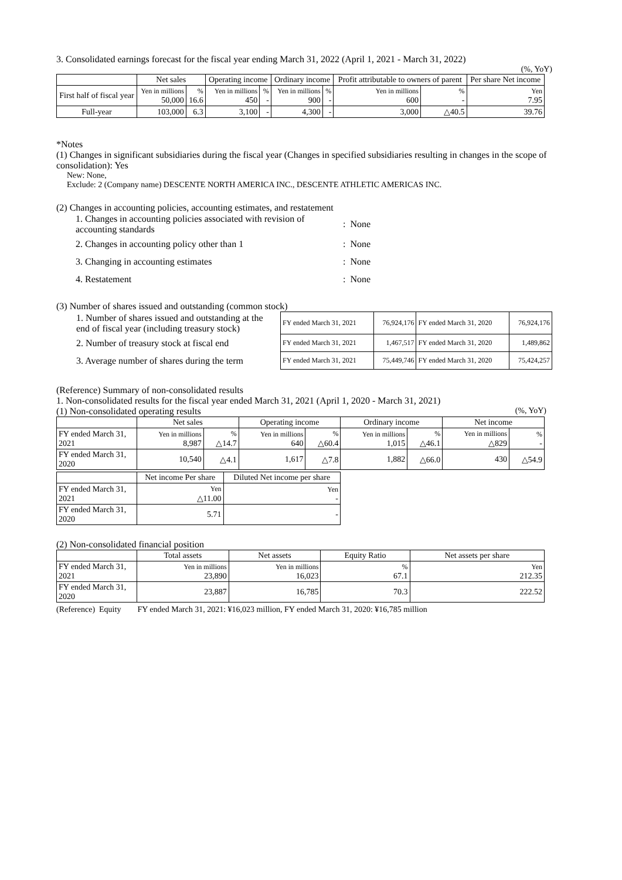3. Consolidated earnings forecast for the fiscal year ending March 31, 2022 (April 1, 2021 - March 31, 2022)
(%, YoY)
| | Net sales | | Operating income | | Ordinary income | | Profit attributable to owners of parent | | Per share Net income |
| --- | --- | --- | --- | --- | --- | --- | --- | --- | --- |
| First half of fiscal year | Yen in millions 50,000 | % 16.6 | Yen in millions 450 | % - | Yen in millions 900 | % - | Yen in millions 600 | % - | Yen 7.95 |
| Full-year | 103,000 | 6.3 | 3,100 | - | 4,300 | - | 3,000 | △40.5 | 39.76 |
*Notes
(1) Changes in significant subsidiaries during the fiscal year (Changes in specified subsidiaries resulting in changes in the scope of consolidation): Yes
New: None,
Exclude: 2 (Company name) DESCENTE NORTH AMERICA INC., DESCENTE ATHLETIC AMERICAS INC.
(2) Changes in accounting policies, accounting estimates, and restatement
| 1. Changes in accounting policies associated with revision of accounting standards | : None |
| 2. Changes in accounting policy other than 1 | : None |
| 3. Changing in accounting estimates | : None |
| 4. Restatement | : None |
(3) Number of shares issued and outstanding (common stock)
| 1. Number of shares issued and outstanding at the end of fiscal year (including treasury stock) | FY ended March 31, 2021 | 76,924,176 | FY ended March 31, 2020 | 76,924,176 |
| 2. Number of treasury stock at fiscal end | FY ended March 31, 2021 | 1,467,517 | FY ended March 31, 2020 | 1,489,862 |
| 3. Average number of shares during the term | FY ended March 31, 2021 | 75,449,746 | FY ended March 31, 2020 | 75,424,257 |
(Reference) Summary of non-consolidated results
1. Non-consolidated results for the fiscal year ended March 31, 2021 (April 1, 2020 - March 31, 2021)
(1) Non-consolidated operating results (%, YoY)
| | Net sales | | Operating income | | Ordinary income | | Net income | |
| --- | --- | --- | --- | --- | --- | --- | --- | --- |
| FY ended March 31, 2021 | Yen in millions 8,987 | % △14.7 | Yen in millions 640 | % △60.4 | Yen in millions 1,015 | % △46.1 | Yen in millions △829 | % - |
| FY ended March 31, 2020 | 10,540 | △4.1 | 1,617 | △7.8 | 1,882 | △66.0 | 430 | △54.9 |
| | Net income Per share | Diluted Net income per share |
| --- | --- | --- |
| FY ended March 31, 2021 | Yen △11.00 | Yen - |
| FY ended March 31, 2020 | 5.71 | - |
(2) Non-consolidated financial position
| | Total assets | Net assets | Equity Ratio | Net assets per share |
| --- | --- | --- | --- | --- |
| FY ended March 31, 2021 | Yen in millions 23,890 | Yen in millions 16,023 | % 67.1 | Yen 212.35 |
| FY ended March 31, 2020 | 23,887 | 16,785 | 70.3 | 222.52 |
(Reference) Equity FY ended March 31, 2021: ¥16,023 million, FY ended March 31, 2020: ¥16,785 million